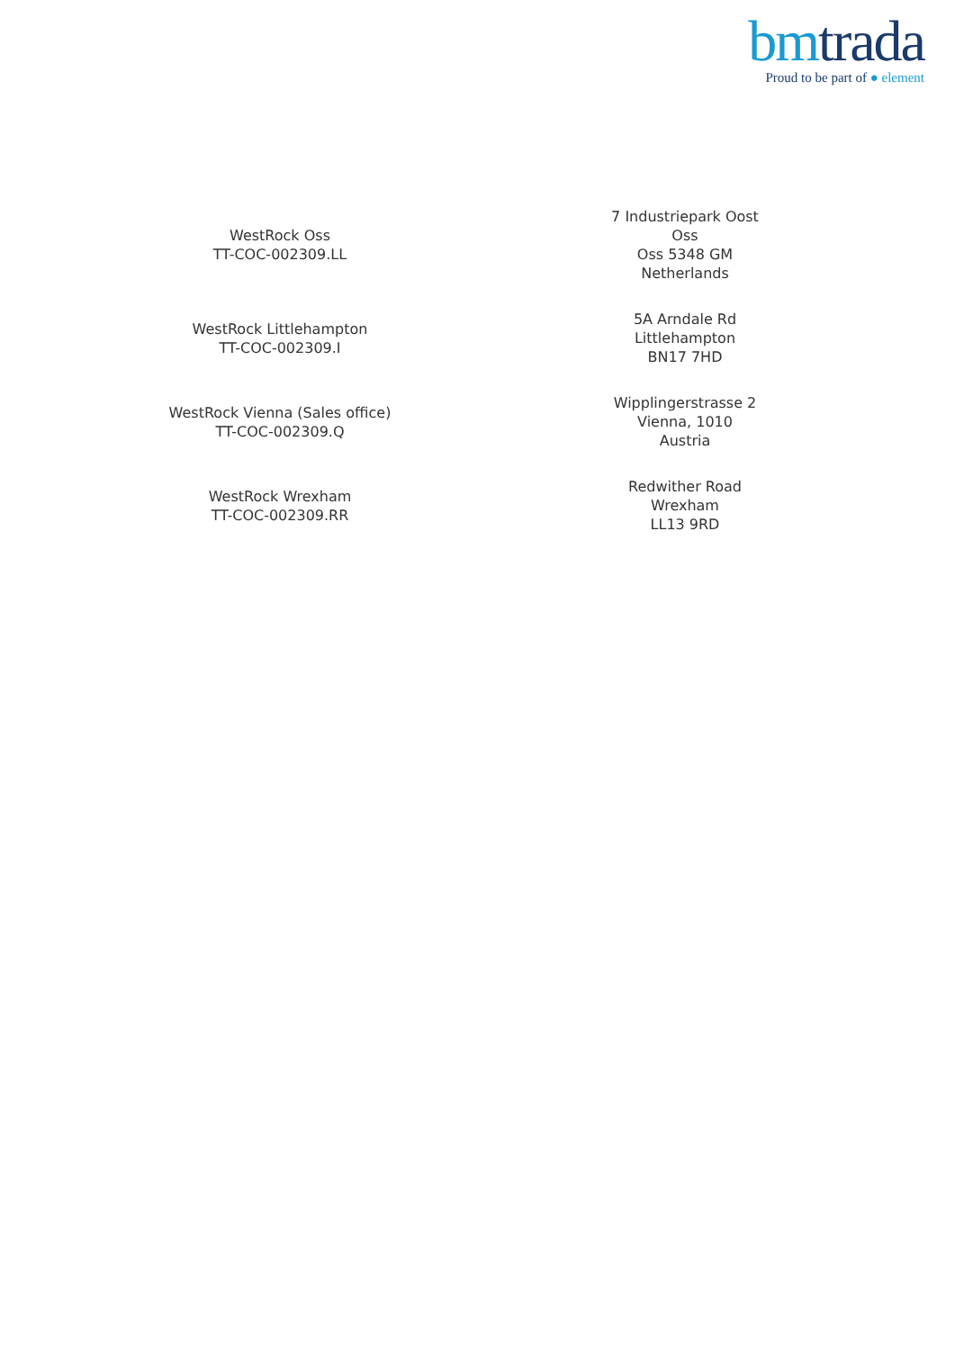bm trada
Proud to be part of ● element
| WestRock Oss TT-COC-002309.LL | 7 Industriepark Oost Oss Oss 5348 GM Netherlands |
| WestRock Littlehampton TT-COC-002309.I | 5A Arndale Rd Littlehampton BN17 7HD |
| WestRock Vienna (Sales office) TT-COC-002309.Q | Wipplingerstrasse 2 Vienna, 1010 Austria |
| WestRock Wrexham TT-COC-002309.RR | Redwither Road Wrexham LL13 9RD |